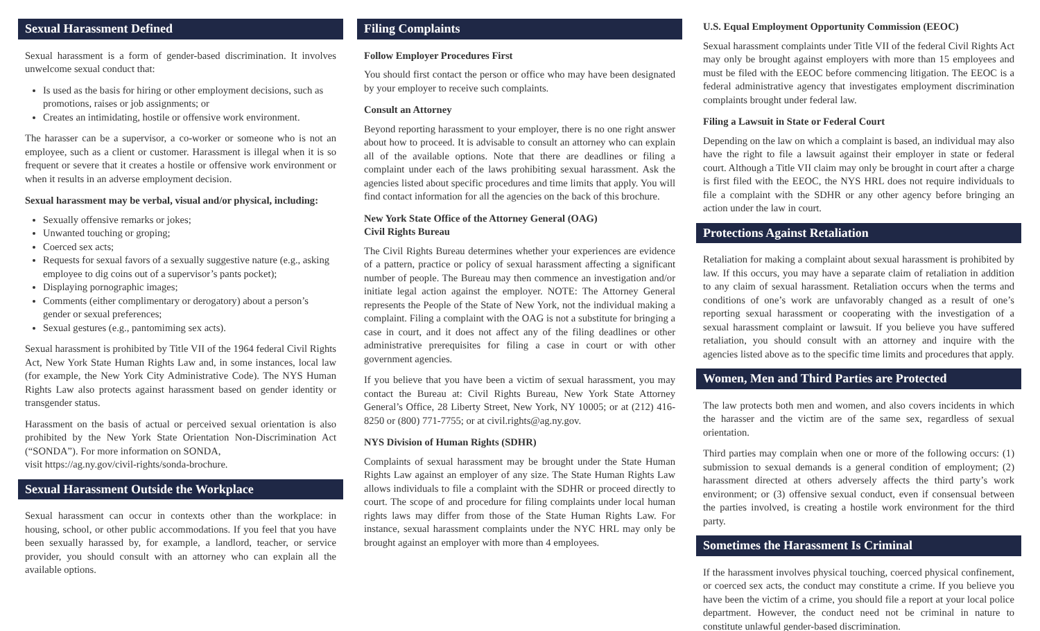Sexual Harassment Defined
Sexual harassment is a form of gender-based discrimination. It involves unwelcome sexual conduct that:
Is used as the basis for hiring or other employment decisions, such as promotions, raises or job assignments; or
Creates an intimidating, hostile or offensive work environment.
The harasser can be a supervisor, a co-worker or someone who is not an employee, such as a client or customer. Harassment is illegal when it is so frequent or severe that it creates a hostile or offensive work environment or when it results in an adverse employment decision.
Sexual harassment may be verbal, visual and/or physical, including:
Sexually offensive remarks or jokes;
Unwanted touching or groping;
Coerced sex acts;
Requests for sexual favors of a sexually suggestive nature (e.g., asking employee to dig coins out of a supervisor’s pants pocket);
Displaying pornographic images;
Comments (either complimentary or derogatory) about a person’s gender or sexual preferences;
Sexual gestures (e.g., pantomiming sex acts).
Sexual harassment is prohibited by Title VII of the 1964 federal Civil Rights Act, New York State Human Rights Law and, in some instances, local law (for example, the New York City Administrative Code). The NYS Human Rights Law also protects against harassment based on gender identity or transgender status.
Harassment on the basis of actual or perceived sexual orientation is also prohibited by the New York State Orientation Non-Discrimination Act (“SONDA”). For more information on SONDA,
visit https://ag.ny.gov/civil-rights/sonda-brochure.
Sexual Harassment Outside the Workplace
Sexual harassment can occur in contexts other than the workplace: in housing, school, or other public accommodations. If you feel that you have been sexually harassed by, for example, a landlord, teacher, or service provider, you should consult with an attorney who can explain all the available options.
Filing Complaints
Follow Employer Procedures First
You should first contact the person or office who may have been designated by your employer to receive such complaints.
Consult an Attorney
Beyond reporting harassment to your employer, there is no one right answer about how to proceed. It is advisable to consult an attorney who can explain all of the available options. Note that there are deadlines or filing a complaint under each of the laws prohibiting sexual harassment. Ask the agencies listed about specific procedures and time limits that apply. You will find contact information for all the agencies on the back of this brochure.
New York State Office of the Attorney General (OAG)
Civil Rights Bureau
The Civil Rights Bureau determines whether your experiences are evidence of a pattern, practice or policy of sexual harassment affecting a significant number of people. The Bureau may then commence an investigation and/or initiate legal action against the employer. NOTE: The Attorney General represents the People of the State of New York, not the individual making a complaint. Filing a complaint with the OAG is not a substitute for bringing a case in court, and it does not affect any of the filing deadlines or other administrative prerequisites for filing a case in court or with other government agencies.
If you believe that you have been a victim of sexual harassment, you may contact the Bureau at: Civil Rights Bureau, New York State Attorney General’s Office, 28 Liberty Street, New York, NY 10005; or at (212) 416-8250 or (800) 771-7755; or at civil.rights@ag.ny.gov.
NYS Division of Human Rights (SDHR)
Complaints of sexual harassment may be brought under the State Human Rights Law against an employer of any size. The State Human Rights Law allows individuals to file a complaint with the SDHR or proceed directly to court. The scope of and procedure for filing complaints under local human rights laws may differ from those of the State Human Rights Law. For instance, sexual harassment complaints under the NYC HRL may only be brought against an employer with more than 4 employees.
U.S. Equal Employment Opportunity Commission (EEOC)
Sexual harassment complaints under Title VII of the federal Civil Rights Act may only be brought against employers with more than 15 employees and must be filed with the EEOC before commencing litigation. The EEOC is a federal administrative agency that investigates employment discrimination complaints brought under federal law.
Filing a Lawsuit in State or Federal Court
Depending on the law on which a complaint is based, an individual may also have the right to file a lawsuit against their employer in state or federal court. Although a Title VII claim may only be brought in court after a charge is first filed with the EEOC, the NYS HRL does not require individuals to file a complaint with the SDHR or any other agency before bringing an action under the law in court.
Protections Against Retaliation
Retaliation for making a complaint about sexual harassment is prohibited by law. If this occurs, you may have a separate claim of retaliation in addition to any claim of sexual harassment. Retaliation occurs when the terms and conditions of one’s work are unfavorably changed as a result of one’s reporting sexual harassment or cooperating with the investigation of a sexual harassment complaint or lawsuit. If you believe you have suffered retaliation, you should consult with an attorney and inquire with the agencies listed above as to the specific time limits and procedures that apply.
Women, Men and Third Parties are Protected
The law protects both men and women, and also covers incidents in which the harasser and the victim are of the same sex, regardless of sexual orientation.
Third parties may complain when one or more of the following occurs: (1) submission to sexual demands is a general condition of employment; (2) harassment directed at others adversely affects the third party’s work environment; or (3) offensive sexual conduct, even if consensual between the parties involved, is creating a hostile work environment for the third party.
Sometimes the Harassment Is Criminal
If the harassment involves physical touching, coerced physical confinement, or coerced sex acts, the conduct may constitute a crime. If you believe you have been the victim of a crime, you should file a report at your local police department. However, the conduct need not be criminal in nature to constitute unlawful gender-based discrimination.